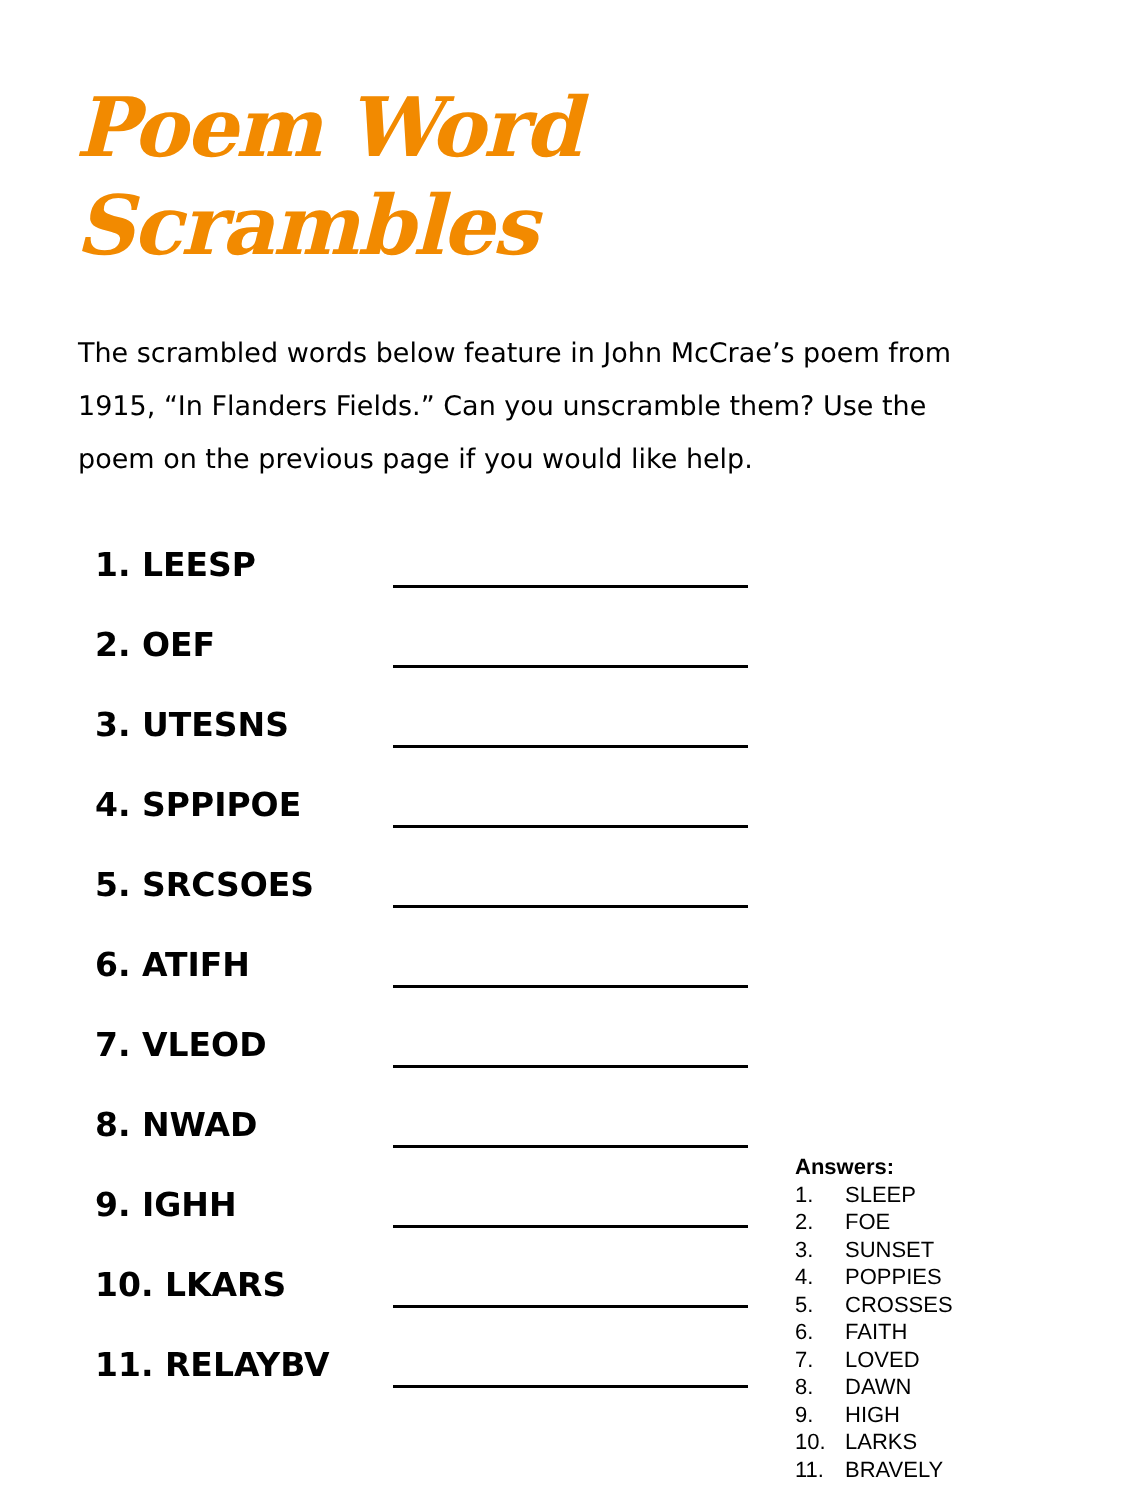Poem Word
Scrambles
The scrambled words below feature in John McCrae’s poem from 1915, “In Flanders Fields.” Can you unscramble them? Use the poem on the previous page if you would like help.
1. LEESP
2. OEF
3. UTESNS
4. SPPIPOE
5. SRCSOES
6. ATIFH
7. VLEOD
8. NWAD
9. IGHH
10. LKARS
11. RELAYBV
Answers:
1. SLEEP
2. FOE
3. SUNSET
4. POPPIES
5. CROSSES
6. FAITH
7. LOVED
8. DAWN
9. HIGH
10. LARKS
11. BRAVELY